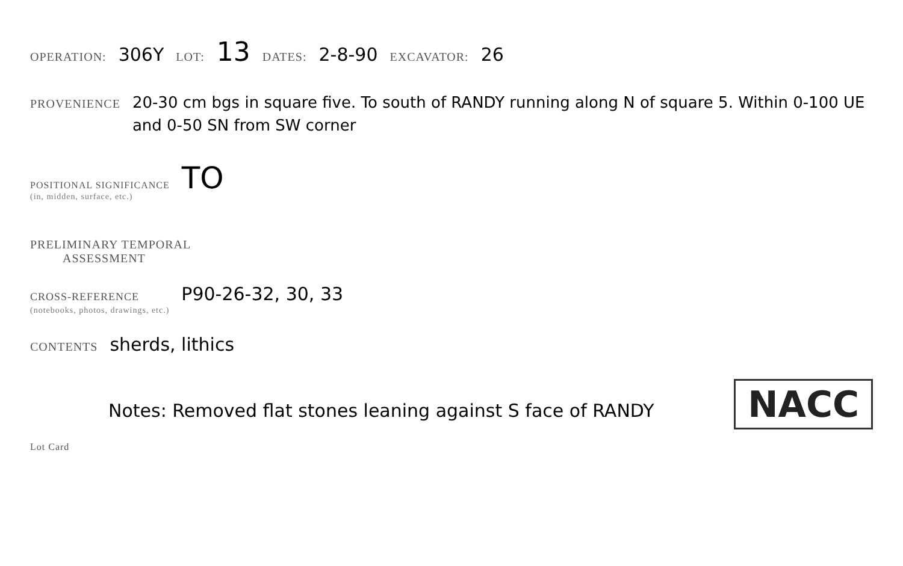OPERATION: 306Y LOT: 13 DATES: 2-8-90 EXCAVATOR: 26
PROVENIENCE 20-30 cm bgs in square five. To south of RANDY running along N of square 5. Within 0-100 UE and 0-50 SN from SW corner
POSITIONAL SIGNIFICANCE
(in, midden, surface, etc.) TO
PRELIMINARY TEMPORAL
ASSESSMENT
CROSS-REFERENCE
(notebooks, photos, drawings, etc.) P90-26-32, 30, 33
CONTENTS sherds, lithics
Notes: Removed flat stones leaning against S face of RANDY NACC
Lot Card